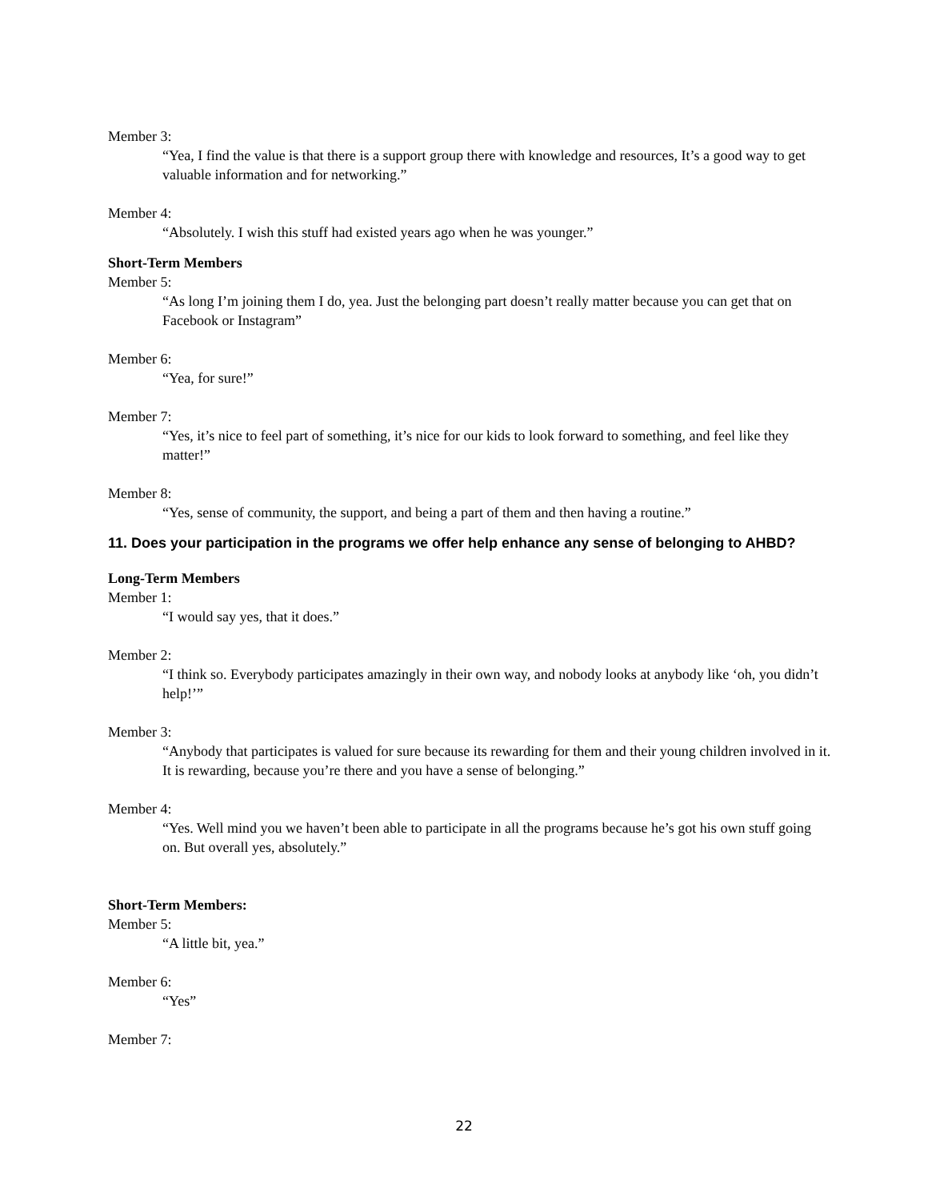Member 3:
“Yea, I find the value is that there is a support group there with knowledge and resources, It’s a good way to get valuable information and for networking.”
Member 4:
“Absolutely. I wish this stuff had existed years ago when he was younger.”
Short-Term Members
Member 5:
“As long I’m joining them I do, yea. Just the belonging part doesn’t really matter because you can get that on Facebook or Instagram”
Member 6:
“Yea, for sure!”
Member 7:
“Yes, it’s nice to feel part of something, it’s nice for our kids to look forward to something, and feel like they matter!”
Member 8:
“Yes, sense of community, the support, and being a part of them and then having a routine.”
11. Does your participation in the programs we offer help enhance any sense of belonging to AHBD?
Long-Term Members
Member 1:
“I would say yes, that it does.”
Member 2:
“I think so. Everybody participates amazingly in their own way, and nobody looks at anybody like ‘oh, you didn’t help!’”
Member 3:
“Anybody that participates is valued for sure because its rewarding for them and their young children involved in it. It is rewarding, because you’re there and you have a sense of belonging.”
Member 4:
“Yes. Well mind you we haven’t been able to participate in all the programs because he’s got his own stuff going on. But overall yes, absolutely.”
Short-Term Members:
Member 5:
“A little bit, yea.”
Member 6:
“Yes”
Member 7:
22